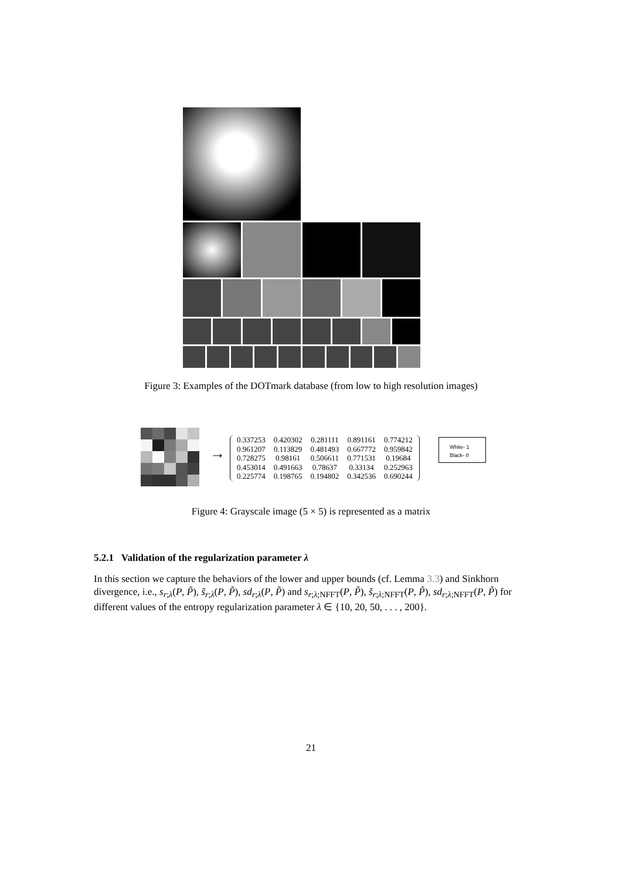Figure 3: Examples of the DOTmark database (from low to high resolution images)
→
| 0.337253 | 0.420302 | 0.281111 | 0.891161 | 0.774212 |
| 0.961207 | 0.113829 | 0.481493 | 0.667772 | 0.959842 |
| 0.728275 | 0.98161 | 0.506611 | 0.771531 | 0.19684 |
| 0.453014 | 0.491663 | 0.78637 | 0.33134 | 0.252963 |
| 0.225774 | 0.198765 | 0.194802 | 0.342536 | 0.690244 |
White- 1
Black- 0
Figure 4: Grayscale image (5 × 5) is represented as a matrix
5.2.1 Validation of the regularization parameter λ
In this section we capture the behaviors of the lower and upper bounds (cf. Lemma 3.3) and Sinkhorn divergence, i.e., s<sub>r;λ</sub>(P, P̃), s̃<sub>r;λ</sub>(P, P̃), sd<sub>r;λ</sub>(P, P̃) and s<sub>r;λ;NFFT</sub>(P, P̃), s̃<sub>r;λ;NFFT</sub>(P, P̃), sd<sub>r;λ;NFFT</sub>(P, P̃) for different values of the entropy regularization parameter λ ∈ {10, 20, 50, . . . , 200}.
21